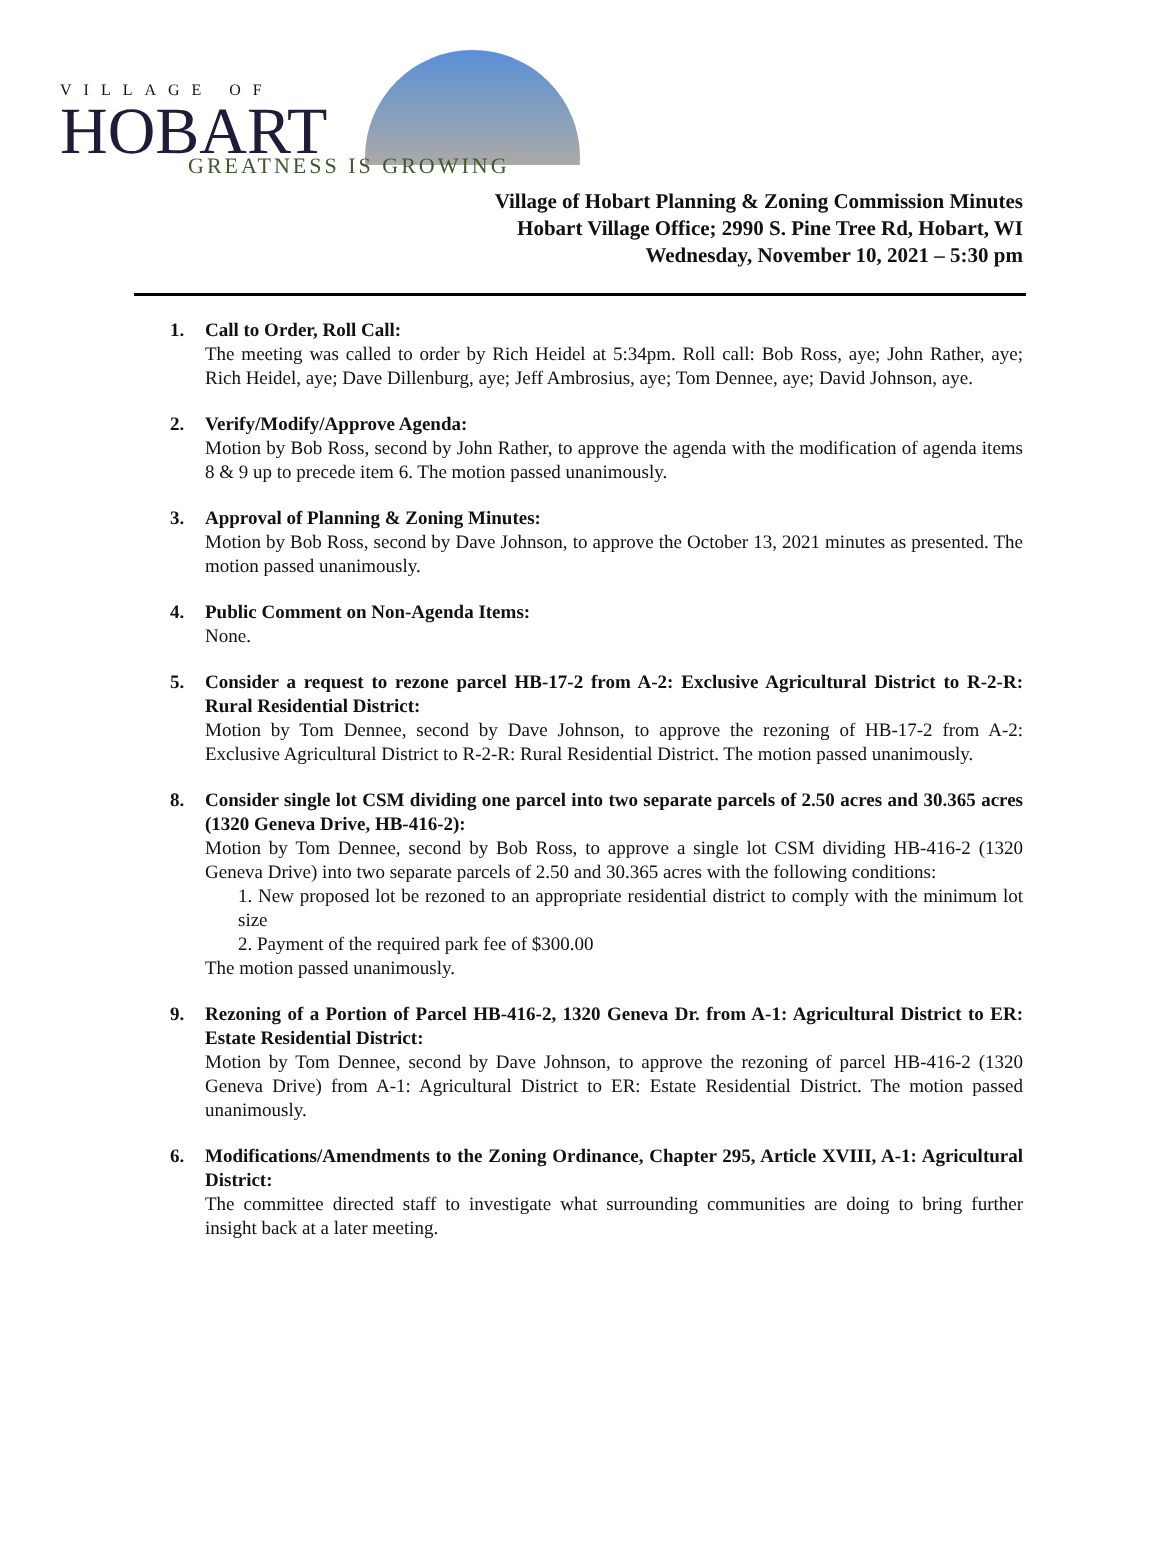VILLAGE OF
HOBART GREATNESS IS GROWING
Village of Hobart Planning & Zoning Commission Minutes
Hobart Village Office; 2990 S. Pine Tree Rd, Hobart, WI
Wednesday, November 10, 2021 – 5:30 pm
1. Call to Order, Roll Call:
The meeting was called to order by Rich Heidel at 5:34pm. Roll call: Bob Ross, aye; John Rather, aye; Rich Heidel, aye; Dave Dillenburg, aye; Jeff Ambrosius, aye; Tom Dennee, aye; David Johnson, aye.
2. Verify/Modify/Approve Agenda:
Motion by Bob Ross, second by John Rather, to approve the agenda with the modification of agenda items 8 & 9 up to precede item 6. The motion passed unanimously.
3. Approval of Planning & Zoning Minutes:
Motion by Bob Ross, second by Dave Johnson, to approve the October 13, 2021 minutes as presented. The motion passed unanimously.
4. Public Comment on Non-Agenda Items:
None.
5. Consider a request to rezone parcel HB-17-2 from A-2: Exclusive Agricultural District to R-2-R: Rural Residential District:
Motion by Tom Dennee, second by Dave Johnson, to approve the rezoning of HB-17-2 from A-2: Exclusive Agricultural District to R-2-R: Rural Residential District. The motion passed unanimously.
8. Consider single lot CSM dividing one parcel into two separate parcels of 2.50 acres and 30.365 acres (1320 Geneva Drive, HB-416-2):
Motion by Tom Dennee, second by Bob Ross, to approve a single lot CSM dividing HB-416-2 (1320 Geneva Drive) into two separate parcels of 2.50 and 30.365 acres with the following conditions:
1. New proposed lot be rezoned to an appropriate residential district to comply with the minimum lot size
2. Payment of the required park fee of $300.00
The motion passed unanimously.
9. Rezoning of a Portion of Parcel HB-416-2, 1320 Geneva Dr. from A-1: Agricultural District to ER: Estate Residential District:
Motion by Tom Dennee, second by Dave Johnson, to approve the rezoning of parcel HB-416-2 (1320 Geneva Drive) from A-1: Agricultural District to ER: Estate Residential District. The motion passed unanimously.
6. Modifications/Amendments to the Zoning Ordinance, Chapter 295, Article XVIII, A-1: Agricultural District:
The committee directed staff to investigate what surrounding communities are doing to bring further insight back at a later meeting.